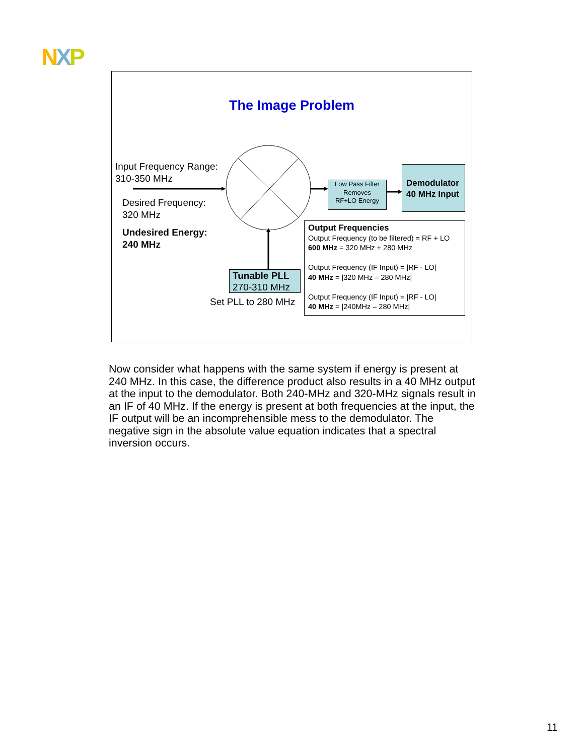NXP
The Image Problem
Input Frequency Range:
310-350 MHz
Desired Frequency:
320 MHz
Undesired Energy:
240 MHz
Low Pass Filter
Removes
RF+LO Energy
Demodulator
40 MHz Input
Tunable PLL
270-310 MHz
Set PLL to 280 MHz
Output Frequencies
Output Frequency (to be filtered) = RF + LO 600 MHz = 320 MHz + 280 MHz
Output Frequency (IF Input) = |RF - LO|
40 MHz = |320 MHz – 280 MHz|
Output Frequency (IF Input) = |RF - LO|
40 MHz = |240MHz – 280 MHz|
Now consider what happens with the same system if energy is present at 240 MHz. In this case, the difference product also results in a 40 MHz output at the input to the demodulator. Both 240-MHz and 320-MHz signals result in an IF of 40 MHz. If the energy is present at both frequencies at the input, the IF output will be an incomprehensible mess to the demodulator. The negative sign in the absolute value equation indicates that a spectral inversion occurs.
11